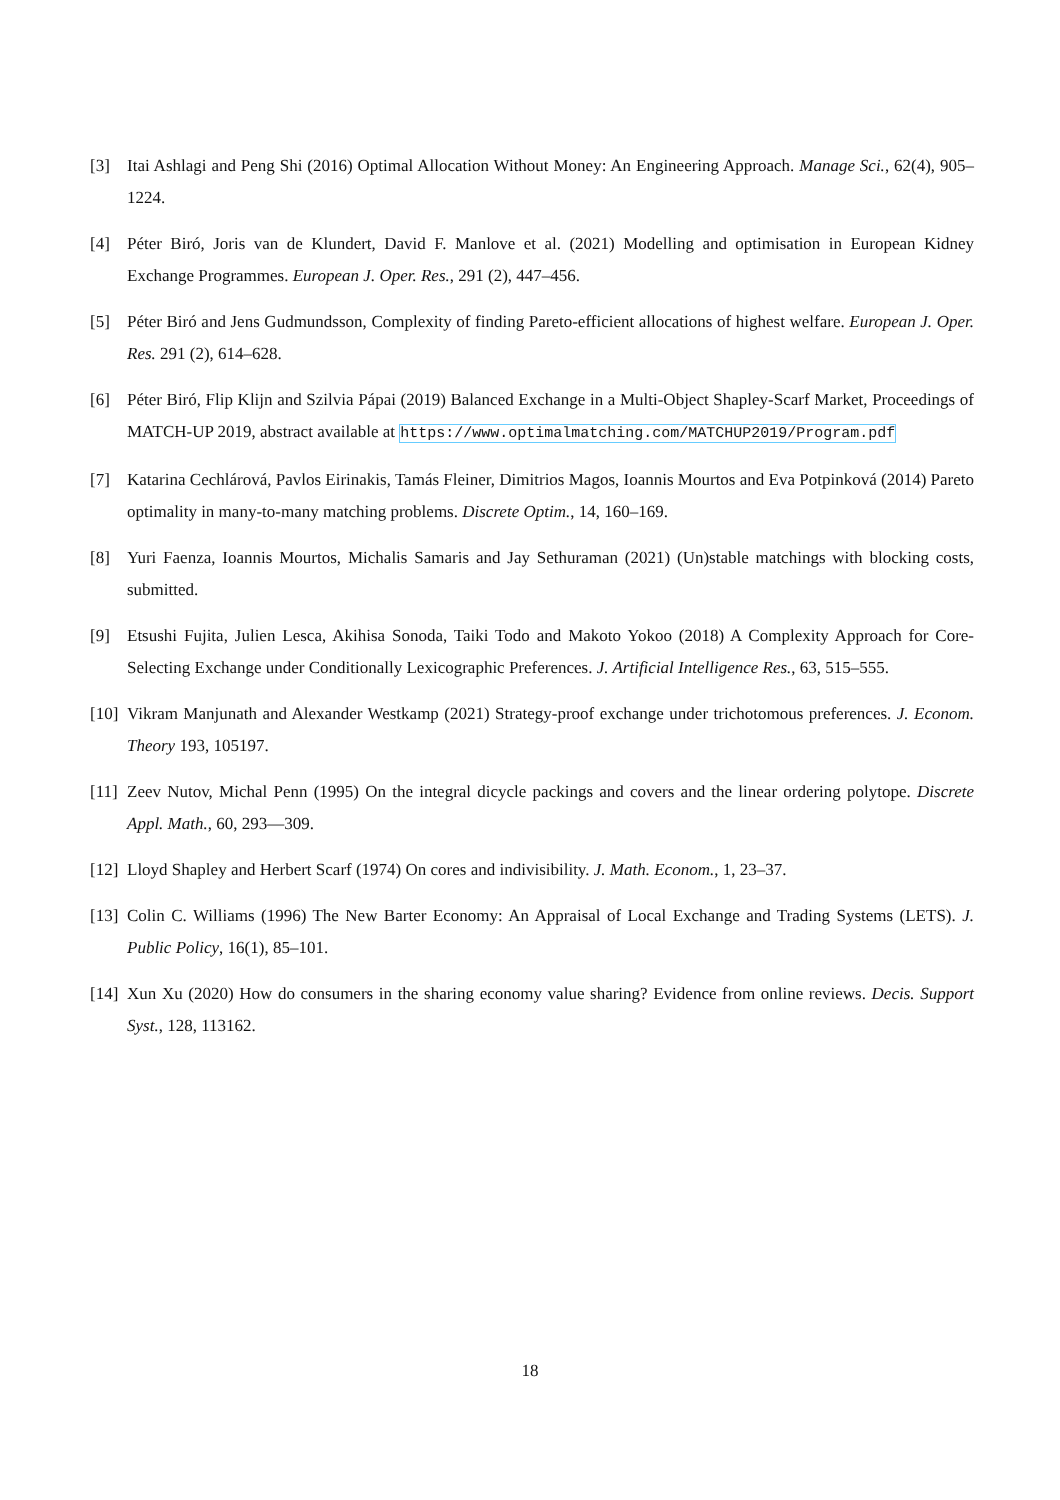[3] Itai Ashlagi and Peng Shi (2016) Optimal Allocation Without Money: An Engineering Approach. Manage Sci., 62(4), 905–1224.
[4] Péter Biró, Joris van de Klundert, David F. Manlove et al. (2021) Modelling and optimisation in European Kidney Exchange Programmes. European J. Oper. Res., 291 (2), 447–456.
[5] Péter Biró and Jens Gudmundsson, Complexity of finding Pareto-efficient allocations of highest welfare. European J. Oper. Res. 291 (2), 614–628.
[6] Péter Biró, Flip Klijn and Szilvia Pápai (2019) Balanced Exchange in a Multi-Object Shapley-Scarf Market, Proceedings of MATCH-UP 2019, abstract available at https://www.optimalmatching.com/MATCHUP2019/Program.pdf
[7] Katarina Cechlárová, Pavlos Eirinakis, Tamás Fleiner, Dimitrios Magos, Ioannis Mourtos and Eva Potpinková (2014) Pareto optimality in many-to-many matching problems. Discrete Optim., 14, 160–169.
[8] Yuri Faenza, Ioannis Mourtos, Michalis Samaris and Jay Sethuraman (2021) (Un)stable matchings with blocking costs, submitted.
[9] Etsushi Fujita, Julien Lesca, Akihisa Sonoda, Taiki Todo and Makoto Yokoo (2018) A Complexity Approach for Core-Selecting Exchange under Conditionally Lexicographic Preferences. J. Artificial Intelligence Res., 63, 515–555.
[10]
Vikram Manjunath and Alexander Westkamp (2021) Strategy-proof exchange under trichotomous preferences. J. Econom. Theory 193, 105197.
[11]
Zeev Nutov, Michal Penn (1995) On the integral dicycle packings and covers and the linear ordering polytope. Discrete Appl. Math., 60, 293—309.
[12]
Lloyd Shapley and Herbert Scarf (1974) On cores and indivisibility. J. Math. Econom., 1, 23–37.
[13]
Colin C. Williams (1996) The New Barter Economy: An Appraisal of Local Exchange and Trading Systems (LETS). J. Public Policy, 16(1), 85–101.
[14]
Xun Xu (2020) How do consumers in the sharing economy value sharing? Evidence from online reviews. Decis. Support Syst., 128, 113162.
18